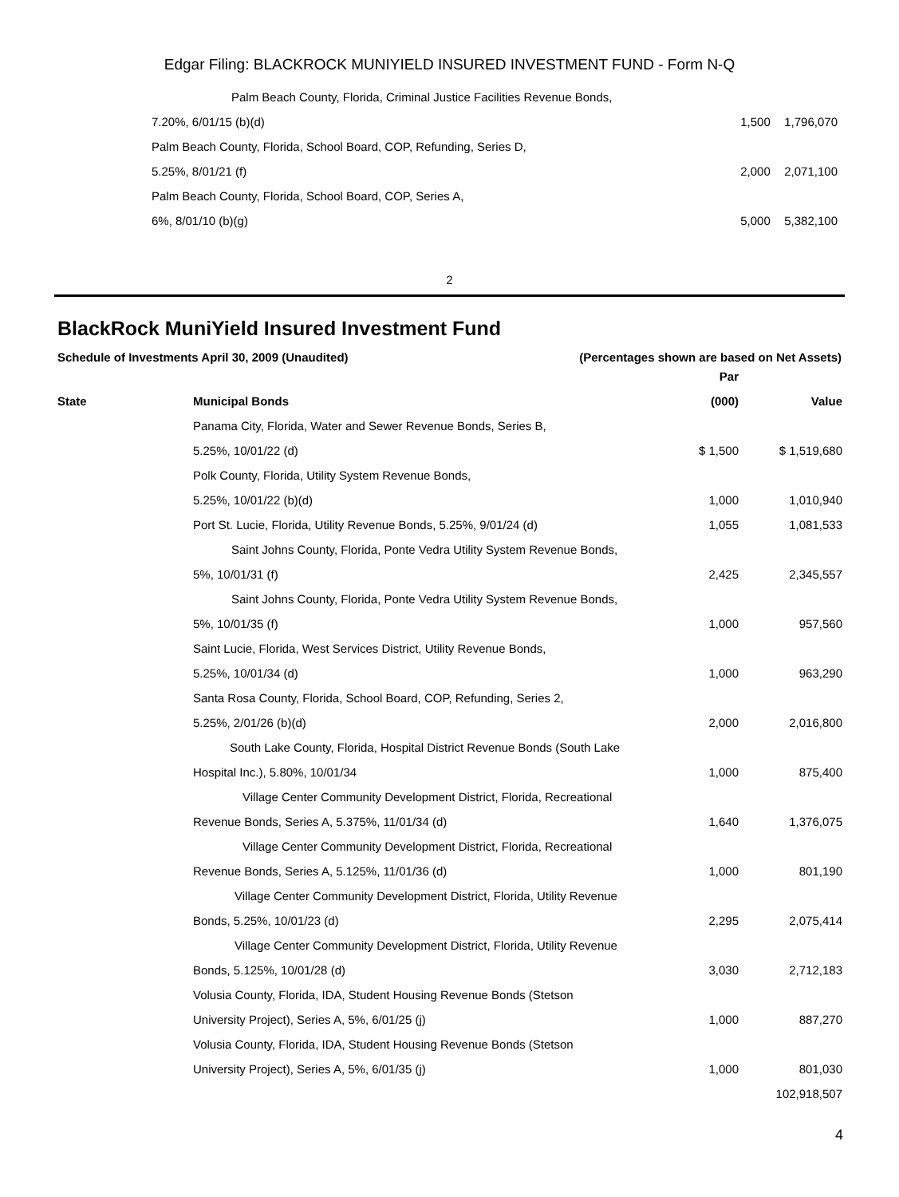Edgar Filing: BLACKROCK MUNIYIELD INSURED INVESTMENT FUND - Form N-Q
| Palm Beach County, Florida, Criminal Justice Facilities Revenue Bonds, | | |
| 7.20%, 6/01/15 (b)(d) | 1,500 | 1,796,070 |
| Palm Beach County, Florida, School Board, COP, Refunding, Series D, | | |
| 5.25%, 8/01/21 (f) | 2,000 | 2,071,100 |
| Palm Beach County, Florida, School Board, COP, Series A, | | |
| 6%, 8/01/10 (b)(g) | 5,000 | 5,382,100 |
2
BlackRock MuniYield Insured Investment Fund
Schedule of Investments April 30, 2009 (Unaudited) (Percentages shown are based on Net Assets)
| | | Par | |
| --- | --- | --- | --- |
| State | Municipal Bonds | (000) | Value |
| | Panama City, Florida, Water and Sewer Revenue Bonds, Series B, | | |
| | 5.25%, 10/01/22 (d) | $ 1,500 | $ 1,519,680 |
| | Polk County, Florida, Utility System Revenue Bonds, | | |
| | 5.25%, 10/01/22 (b)(d) | 1,000 | 1,010,940 |
| | Port St. Lucie, Florida, Utility Revenue Bonds, 5.25%, 9/01/24 (d) | 1,055 | 1,081,533 |
| | Saint Johns County, Florida, Ponte Vedra Utility System Revenue Bonds, | | |
| | 5%, 10/01/31 (f) | 2,425 | 2,345,557 |
| | Saint Johns County, Florida, Ponte Vedra Utility System Revenue Bonds, | | |
| | 5%, 10/01/35 (f) | 1,000 | 957,560 |
| | Saint Lucie, Florida, West Services District, Utility Revenue Bonds, | | |
| | 5.25%, 10/01/34 (d) | 1,000 | 963,290 |
| | Santa Rosa County, Florida, School Board, COP, Refunding, Series 2, | | |
| | 5.25%, 2/01/26 (b)(d) | 2,000 | 2,016,800 |
| | South Lake County, Florida, Hospital District Revenue Bonds (South Lake | | |
| | Hospital Inc.), 5.80%, 10/01/34 | 1,000 | 875,400 |
| | Village Center Community Development District, Florida, Recreational | | |
| | Revenue Bonds, Series A, 5.375%, 11/01/34 (d) | 1,640 | 1,376,075 |
| | Village Center Community Development District, Florida, Recreational | | |
| | Revenue Bonds, Series A, 5.125%, 11/01/36 (d) | 1,000 | 801,190 |
| | Village Center Community Development District, Florida, Utility Revenue | | |
| | Bonds, 5.25%, 10/01/23 (d) | 2,295 | 2,075,414 |
| | Village Center Community Development District, Florida, Utility Revenue | | |
| | Bonds, 5.125%, 10/01/28 (d) | 3,030 | 2,712,183 |
| | Volusia County, Florida, IDA, Student Housing Revenue Bonds (Stetson | | |
| | University Project), Series A, 5%, 6/01/25 (j) | 1,000 | 887,270 |
| | Volusia County, Florida, IDA, Student Housing Revenue Bonds (Stetson | | |
| | University Project), Series A, 5%, 6/01/35 (j) | 1,000 | 801,030 |
| | | | 102,918,507 |
4